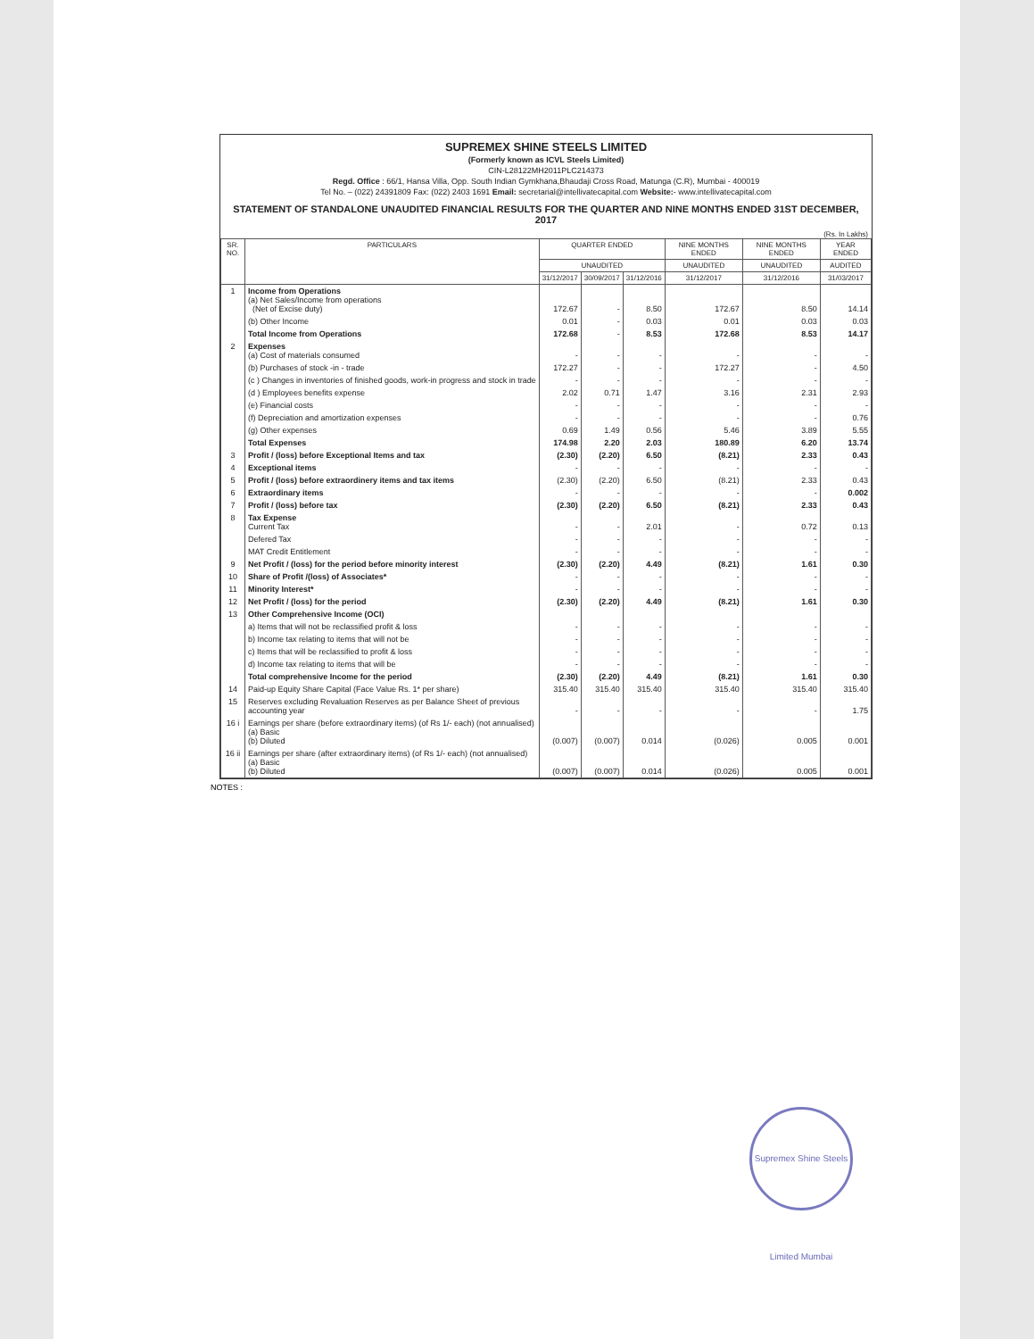SUPREMEX SHINE STEELS LIMITED
(Formerly known as ICVL Steels Limited)
CIN-L28122MH2011PLC214373
Regd. Office : 66/1, Hansa Villa, Opp. South Indian Gymkhana,Bhaudaji Cross Road, Matunga (C.R), Mumbai - 400019
Tel No. – (022) 24391809 Fax: (022) 2403 1691 Email: secretarial@intellivatecapital.com Website:- www.intellivatecapital.com
STATEMENT OF STANDALONE UNAUDITED FINANCIAL RESULTS FOR THE QUARTER AND NINE MONTHS ENDED 31ST DECEMBER, 2017
(Rs. In Lakhs)
| SR. NO. | PARTICULARS | QUARTER ENDED | | | NINE MONTHS ENDED | NINE MONTHS ENDED | YEAR ENDED |
| --- | --- | --- | --- | --- | --- | --- | --- |
| | | UNAUDITED | | | UNAUDITED | UNAUDITED | AUDITED |
| | | 31/12/2017 | 30/09/2017 | 31/12/2016 | 31/12/2017 | 31/12/2016 | 31/03/2017 |
| 1 | Income from Operations (a) Net Sales/Income from operations (Net of Excise duty) | 172.67 | - | 8.50 | 172.67 | 8.50 | 14.14 |
| | (b) Other Income | 0.01 | - | 0.03 | 0.01 | 0.03 | 0.03 |
| | Total Income from Operations | 172.68 | - | 8.53 | 172.68 | 8.53 | 14.17 |
| 2 | Expenses (a) Cost of materials consumed | - | - | - | - | - | - |
| | (b) Purchases of stock -in - trade | 172.27 | - | - | 172.27 | - | 4.50 |
| | (c ) Changes in inventories of finished goods, work-in progress and stock in trade | - | - | - | - | - | - |
| | (d ) Employees benefits expense | 2.02 | 0.71 | 1.47 | 3.16 | 2.31 | 2.93 |
| | (e) Financial costs | - | - | - | - | - | - |
| | (f) Depreciation and amortization expenses | - | - | - | - | - | 0.76 |
| | (g) Other expenses | 0.69 | 1.49 | 0.56 | 5.46 | 3.89 | 5.55 |
| | Total Expenses | 174.98 | 2.20 | 2.03 | 180.89 | 6.20 | 13.74 |
| 3 | Profit / (loss) before Exceptional Items and tax | (2.30) | (2.20) | 6.50 | (8.21) | 2.33 | 0.43 |
| 4 | Exceptional items | - | - | - | - | - | - |
| 5 | Profit / (loss) before extraordinery items and tax items | (2.30) | (2.20) | 6.50 | (8.21) | 2.33 | 0.43 |
| 6 | Extraordinary items | - | - | - | - | - | 0.002 |
| 7 | Profit / (loss) before tax | (2.30) | (2.20) | 6.50 | (8.21) | 2.33 | 0.43 |
| 8 | Tax Expense Current Tax | - | - | 2.01 | - | 0.72 | 0.13 |
| | Defered Tax | - | - | - | - | - | - |
| | MAT Credit Entitlement | - | - | - | - | - | - |
| 9 | Net Profit / (loss) for the period before minority interest | (2.30) | (2.20) | 4.49 | (8.21) | 1.61 | 0.30 |
| 10 | Share of Profit /(loss) of Associates* | - | - | - | - | - | - |
| 11 | Minority Interest* | - | - | - | - | - | - |
| 12 | Net Profit / (loss) for the period | (2.30) | (2.20) | 4.49 | (8.21) | 1.61 | 0.30 |
| 13 | Other Comprehensive Income (OCI) | | | | | | |
| | a) Items that will not be reclassified profit & loss | - | - | - | - | - | - |
| | b) Income tax relating to items that will not be | - | - | - | - | - | - |
| | c) Items that will be reclassified to profit & loss | - | - | - | - | - | - |
| | d) Income tax relating to items that will be | - | - | - | - | - | - |
| | Total comprehensive Income for the period | (2.30) | (2.20) | 4.49 | (8.21) | 1.61 | 0.30 |
| 14 | Paid-up Equity Share Capital (Face Value Rs. 1* per share) | 315.40 | 315.40 | 315.40 | 315.40 | 315.40 | 315.40 |
| 15 | Reserves excluding Revaluation Reserves as per Balance Sheet of previous accounting year | - | - | - | - | - | 1.75 |
| 16 i | Earnings per share (before extraordinary items) (of Rs 1/- each) (not annualised) (a) Basic (b) Diluted | (0.007) | (0.007) | 0.014 | (0.026) | 0.005 | 0.001 |
| 16 ii | Earnings per share (after extraordinary items) (of Rs 1/- each) (not annualised) (a) Basic (b) Diluted | (0.007) | (0.007) | 0.014 | (0.026) | 0.005 | 0.001 |
NOTES :
Supremex Shine Steels Limited Mumbai